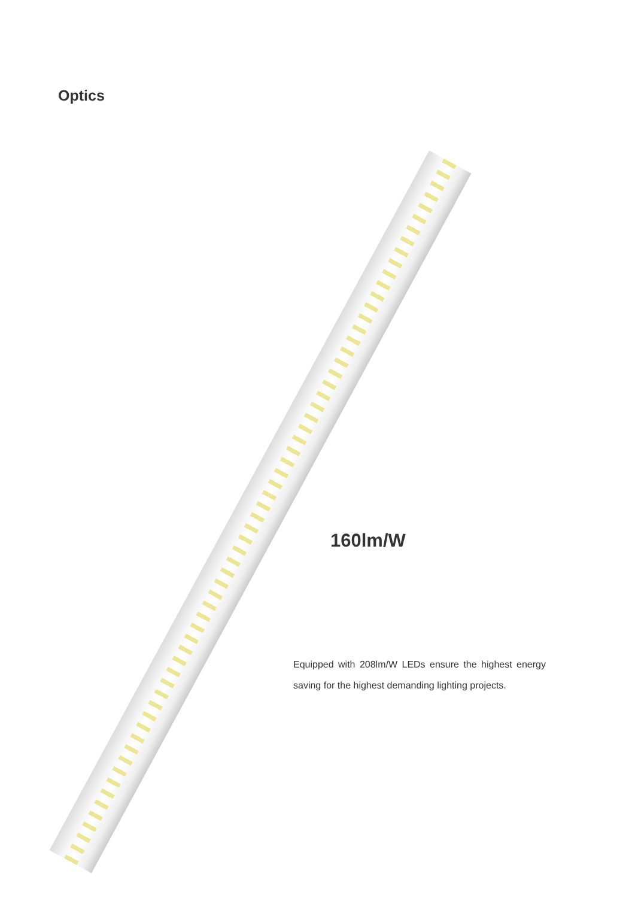Optics
160lm/W
Equipped with 208lm/W LEDs ensure the highest energy saving for the highest demanding lighting projects.